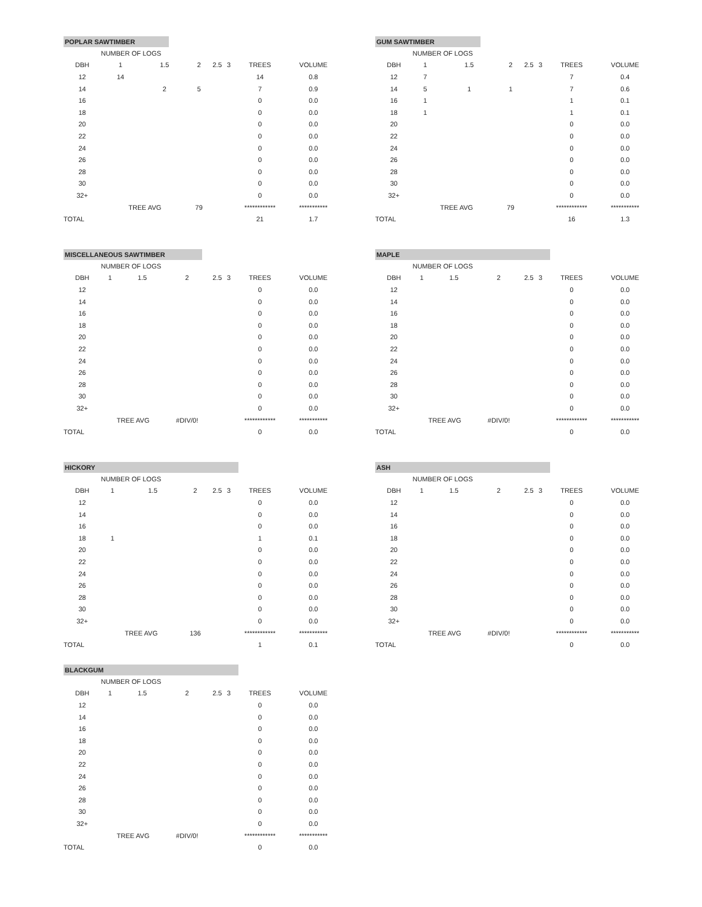POPLAR SAWTIMBER
| | NUMBER OF LOGS | | | | | | |
| --- | --- | --- | --- | --- | --- | --- | --- |
| DBH | 1 | 1.5 | 2 | 2.5 | 3 | TREES | VOLUME |
| 12 | 14 | | | | | 14 | 0.8 |
| 14 | | 2 | 5 | | | 7 | 0.9 |
| 16 | | | | | | 0 | 0.0 |
| 18 | | | | | | 0 | 0.0 |
| 20 | | | | | | 0 | 0.0 |
| 22 | | | | | | 0 | 0.0 |
| 24 | | | | | | 0 | 0.0 |
| 26 | | | | | | 0 | 0.0 |
| 28 | | | | | | 0 | 0.0 |
| 30 | | | | | | 0 | 0.0 |
| 32+ | | | | | | 0 | 0.0 |
| | TREE AVG | | 79 | | | ************ | *********** |
| TOTAL | | | | | | 21 | 1.7 |
GUM SAWTIMBER
| | NUMBER OF LOGS | | | | | | |
| --- | --- | --- | --- | --- | --- | --- | --- |
| DBH | 1 | 1.5 | 2 | 2.5 | 3 | TREES | VOLUME |
| 12 | 7 | | | | | 7 | 0.4 |
| 14 | 5 | 1 | 1 | | | 7 | 0.6 |
| 16 | 1 | | | | | 1 | 0.1 |
| 18 | 1 | | | | | 1 | 0.1 |
| 20 | | | | | | 0 | 0.0 |
| 22 | | | | | | 0 | 0.0 |
| 24 | | | | | | 0 | 0.0 |
| 26 | | | | | | 0 | 0.0 |
| 28 | | | | | | 0 | 0.0 |
| 30 | | | | | | 0 | 0.0 |
| 32+ | | | | | | 0 | 0.0 |
| | TREE AVG | | 79 | | | ************ | *********** |
| TOTAL | | | | | | 16 | 1.3 |
MISCELLANEOUS SAWTIMBER
| | NUMBER OF LOGS | | | | | | |
| --- | --- | --- | --- | --- | --- | --- | --- |
| DBH | 1 | 1.5 | 2 | 2.5 | 3 | TREES | VOLUME |
| 12 | | | | | | 0 | 0.0 |
| 14 | | | | | | 0 | 0.0 |
| 16 | | | | | | 0 | 0.0 |
| 18 | | | | | | 0 | 0.0 |
| 20 | | | | | | 0 | 0.0 |
| 22 | | | | | | 0 | 0.0 |
| 24 | | | | | | 0 | 0.0 |
| 26 | | | | | | 0 | 0.0 |
| 28 | | | | | | 0 | 0.0 |
| 30 | | | | | | 0 | 0.0 |
| 32+ | | | | | | 0 | 0.0 |
| | TREE AVG | | #DIV/0! | | | ************ | *********** |
| TOTAL | | | | | | 0 | 0.0 |
MAPLE
| | NUMBER OF LOGS | | | | | | |
| --- | --- | --- | --- | --- | --- | --- | --- |
| DBH | 1 | 1.5 | 2 | 2.5 | 3 | TREES | VOLUME |
| 12 | | | | | | 0 | 0.0 |
| 14 | | | | | | 0 | 0.0 |
| 16 | | | | | | 0 | 0.0 |
| 18 | | | | | | 0 | 0.0 |
| 20 | | | | | | 0 | 0.0 |
| 22 | | | | | | 0 | 0.0 |
| 24 | | | | | | 0 | 0.0 |
| 26 | | | | | | 0 | 0.0 |
| 28 | | | | | | 0 | 0.0 |
| 30 | | | | | | 0 | 0.0 |
| 32+ | | | | | | 0 | 0.0 |
| | TREE AVG | | #DIV/0! | | | ************ | *********** |
| TOTAL | | | | | | 0 | 0.0 |
HICKORY
| | NUMBER OF LOGS | | | | | | |
| --- | --- | --- | --- | --- | --- | --- | --- |
| DBH | 1 | 1.5 | 2 | 2.5 | 3 | TREES | VOLUME |
| 12 | | | | | | 0 | 0.0 |
| 14 | | | | | | 0 | 0.0 |
| 16 | | | | | | 0 | 0.0 |
| 18 | 1 | | | | | 1 | 0.1 |
| 20 | | | | | | 0 | 0.0 |
| 22 | | | | | | 0 | 0.0 |
| 24 | | | | | | 0 | 0.0 |
| 26 | | | | | | 0 | 0.0 |
| 28 | | | | | | 0 | 0.0 |
| 30 | | | | | | 0 | 0.0 |
| 32+ | | | | | | 0 | 0.0 |
| | TREE AVG | | 136 | | | ************ | *********** |
| TOTAL | | | | | | 1 | 0.1 |
ASH
| | NUMBER OF LOGS | | | | | | |
| --- | --- | --- | --- | --- | --- | --- | --- |
| DBH | 1 | 1.5 | 2 | 2.5 | 3 | TREES | VOLUME |
| 12 | | | | | | 0 | 0.0 |
| 14 | | | | | | 0 | 0.0 |
| 16 | | | | | | 0 | 0.0 |
| 18 | | | | | | 0 | 0.0 |
| 20 | | | | | | 0 | 0.0 |
| 22 | | | | | | 0 | 0.0 |
| 24 | | | | | | 0 | 0.0 |
| 26 | | | | | | 0 | 0.0 |
| 28 | | | | | | 0 | 0.0 |
| 30 | | | | | | 0 | 0.0 |
| 32+ | | | | | | 0 | 0.0 |
| | TREE AVG | | #DIV/0! | | | ************ | *********** |
| TOTAL | | | | | | 0 | 0.0 |
BLACKGUM
| | NUMBER OF LOGS | | | | | | |
| --- | --- | --- | --- | --- | --- | --- | --- |
| DBH | 1 | 1.5 | 2 | 2.5 | 3 | TREES | VOLUME |
| 12 | | | | | | 0 | 0.0 |
| 14 | | | | | | 0 | 0.0 |
| 16 | | | | | | 0 | 0.0 |
| 18 | | | | | | 0 | 0.0 |
| 20 | | | | | | 0 | 0.0 |
| 22 | | | | | | 0 | 0.0 |
| 24 | | | | | | 0 | 0.0 |
| 26 | | | | | | 0 | 0.0 |
| 28 | | | | | | 0 | 0.0 |
| 30 | | | | | | 0 | 0.0 |
| 32+ | | | | | | 0 | 0.0 |
| | TREE AVG | | #DIV/0! | | | ************ | *********** |
| TOTAL | | | | | | 0 | 0.0 |